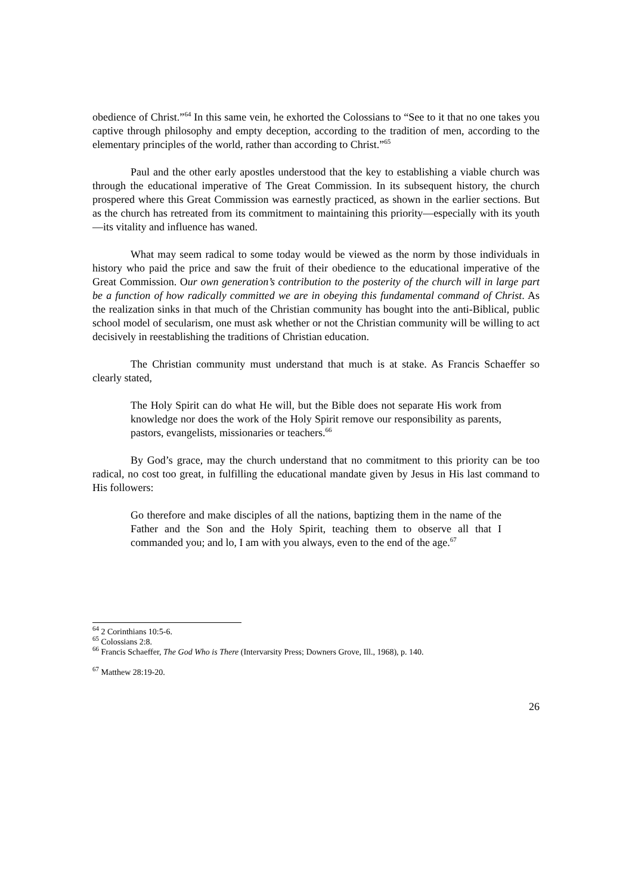obedience of Christ.”<sup>64</sup> In this same vein, he exhorted the Colossians to “See to it that no one takes you captive through philosophy and empty deception, according to the tradition of men, according to the elementary principles of the world, rather than according to Christ.”<sup>65</sup>
Paul and the other early apostles understood that the key to establishing a viable church was through the educational imperative of The Great Commission. In its subsequent history, the church prospered where this Great Commission was earnestly practiced, as shown in the earlier sections. But as the church has retreated from its commitment to maintaining this priority—especially with its youth—its vitality and influence has waned.
What may seem radical to some today would be viewed as the norm by those individuals in history who paid the price and saw the fruit of their obedience to the educational imperative of the Great Commission. Our own generation’s contribution to the posterity of the church will in large part be a function of how radically committed we are in obeying this fundamental command of Christ. As the realization sinks in that much of the Christian community has bought into the anti-Biblical, public school model of secularism, one must ask whether or not the Christian community will be willing to act decisively in reestablishing the traditions of Christian education.
The Christian community must understand that much is at stake. As Francis Schaeffer so clearly stated,
The Holy Spirit can do what He will, but the Bible does not separate His work from knowledge nor does the work of the Holy Spirit remove our responsibility as parents, pastors, evangelists, missionaries or teachers.<sup>66</sup>
By God’s grace, may the church understand that no commitment to this priority can be too radical, no cost too great, in fulfilling the educational mandate given by Jesus in His last command to His followers:
Go therefore and make disciples of all the nations, baptizing them in the name of the Father and the Son and the Holy Spirit, teaching them to observe all that I commanded you; and lo, I am with you always, even to the end of the age.<sup>67</sup>
<sup>64</sup> 2 Corinthians 10:5-6.
<sup>65</sup> Colossians 2:8.
<sup>66</sup> Francis Schaeffer, The God Who is There (Intervarsity Press; Downers Grove, Ill., 1968), p. 140.
<sup>67</sup> Matthew 28:19-20.
26